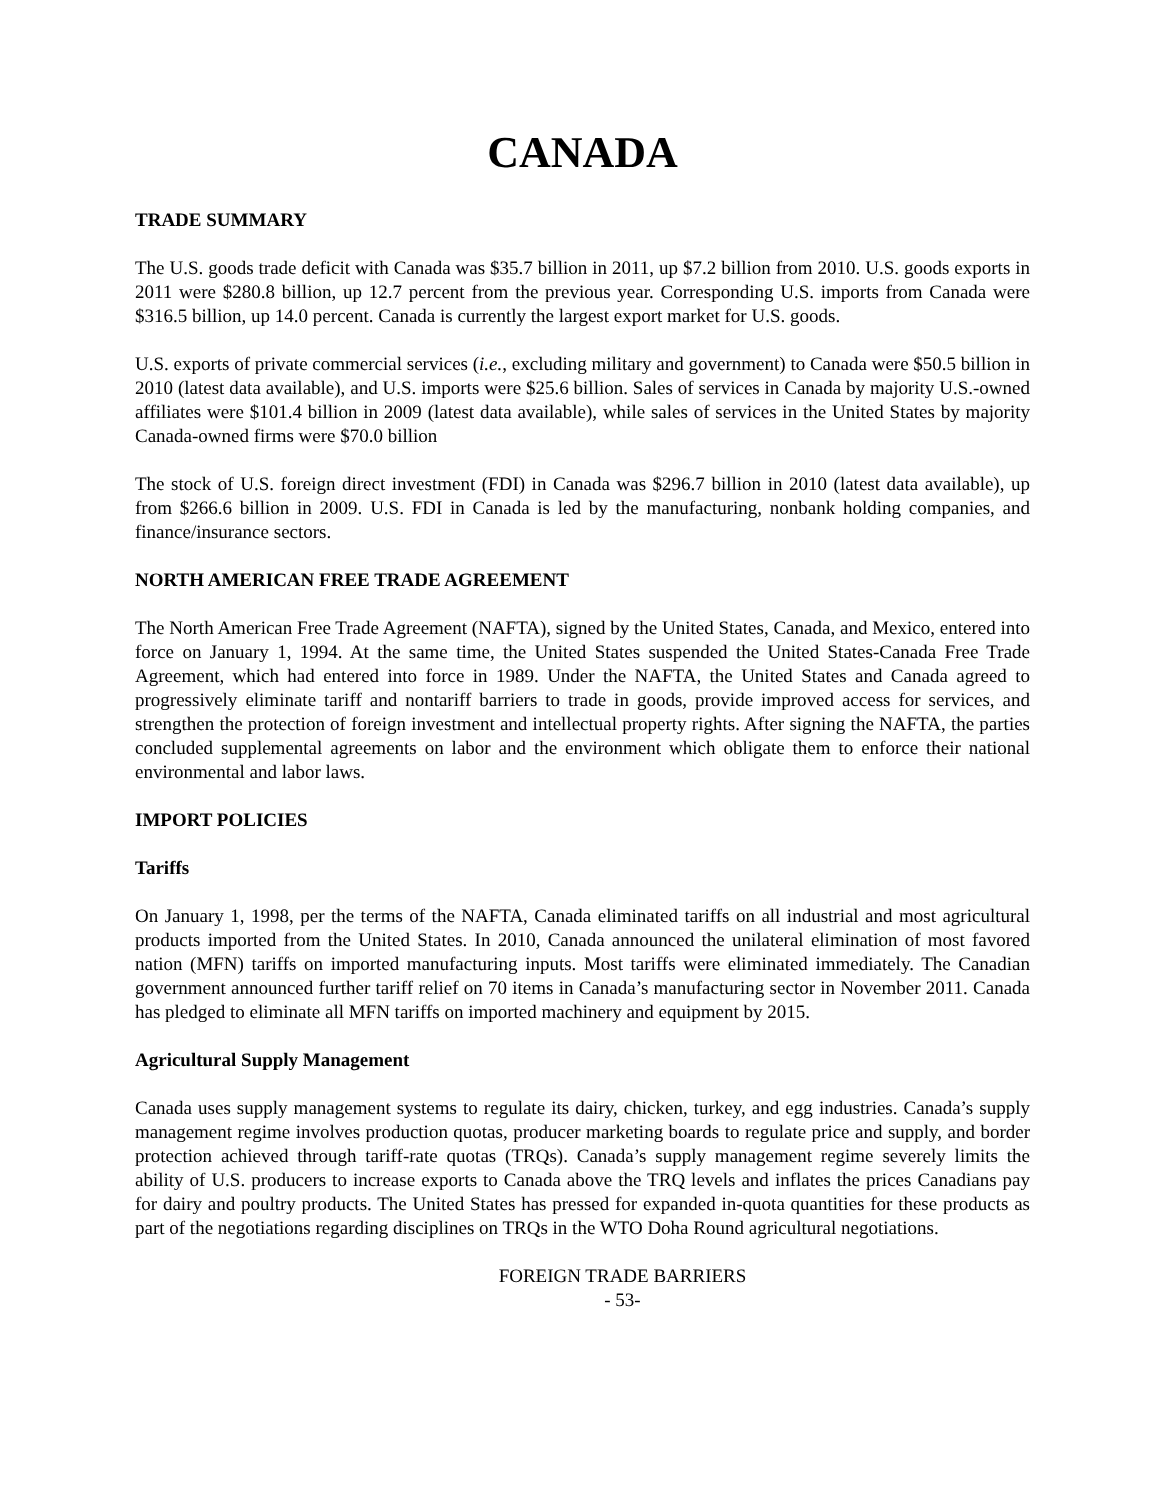CANADA
TRADE SUMMARY
The U.S. goods trade deficit with Canada was $35.7 billion in 2011, up $7.2 billion from 2010. U.S. goods exports in 2011 were $280.8 billion, up 12.7 percent from the previous year. Corresponding U.S. imports from Canada were $316.5 billion, up 14.0 percent. Canada is currently the largest export market for U.S. goods.
U.S. exports of private commercial services (i.e., excluding military and government) to Canada were $50.5 billion in 2010 (latest data available), and U.S. imports were $25.6 billion. Sales of services in Canada by majority U.S.-owned affiliates were $101.4 billion in 2009 (latest data available), while sales of services in the United States by majority Canada-owned firms were $70.0 billion
The stock of U.S. foreign direct investment (FDI) in Canada was $296.7 billion in 2010 (latest data available), up from $266.6 billion in 2009. U.S. FDI in Canada is led by the manufacturing, nonbank holding companies, and finance/insurance sectors.
NORTH AMERICAN FREE TRADE AGREEMENT
The North American Free Trade Agreement (NAFTA), signed by the United States, Canada, and Mexico, entered into force on January 1, 1994. At the same time, the United States suspended the United States-Canada Free Trade Agreement, which had entered into force in 1989. Under the NAFTA, the United States and Canada agreed to progressively eliminate tariff and nontariff barriers to trade in goods, provide improved access for services, and strengthen the protection of foreign investment and intellectual property rights. After signing the NAFTA, the parties concluded supplemental agreements on labor and the environment which obligate them to enforce their national environmental and labor laws.
IMPORT POLICIES
Tariffs
On January 1, 1998, per the terms of the NAFTA, Canada eliminated tariffs on all industrial and most agricultural products imported from the United States. In 2010, Canada announced the unilateral elimination of most favored nation (MFN) tariffs on imported manufacturing inputs. Most tariffs were eliminated immediately. The Canadian government announced further tariff relief on 70 items in Canada’s manufacturing sector in November 2011. Canada has pledged to eliminate all MFN tariffs on imported machinery and equipment by 2015.
Agricultural Supply Management
Canada uses supply management systems to regulate its dairy, chicken, turkey, and egg industries. Canada’s supply management regime involves production quotas, producer marketing boards to regulate price and supply, and border protection achieved through tariff-rate quotas (TRQs). Canada’s supply management regime severely limits the ability of U.S. producers to increase exports to Canada above the TRQ levels and inflates the prices Canadians pay for dairy and poultry products. The United States has pressed for expanded in-quota quantities for these products as part of the negotiations regarding disciplines on TRQs in the WTO Doha Round agricultural negotiations.
FOREIGN TRADE BARRIERS
- 53-